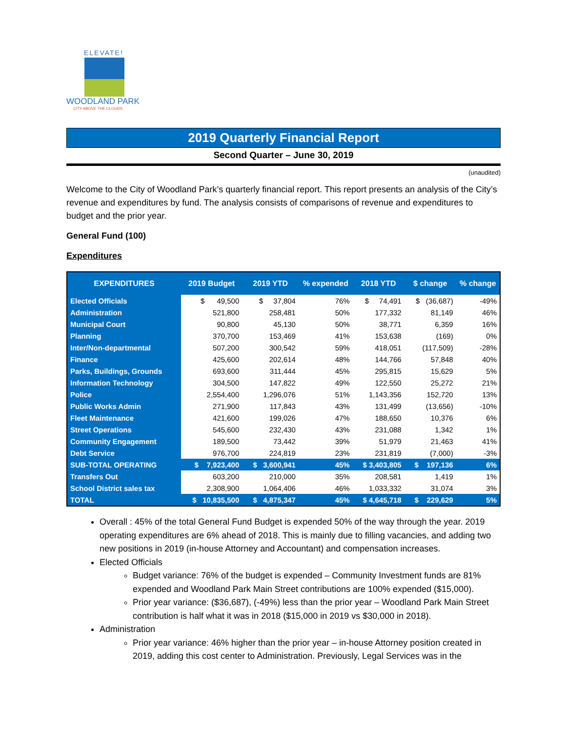ELEVATE!
WOODLAND PARK
CITY ABOVE THE CLOUDS
2019 Quarterly Financial Report
Second Quarter – June 30, 2019
(unaudited)
Welcome to the City of Woodland Park’s quarterly financial report. This report presents an analysis of the City’s revenue and expenditures by fund. The analysis consists of comparisons of revenue and expenditures to budget and the prior year.
General Fund (100)
Expenditures
| EXPENDITURES | 2019 Budget | 2019 YTD | % expended | 2018 YTD | $ change | % change |
| --- | --- | --- | --- | --- | --- | --- |
| Elected Officials | $ 49,500 | $ 37,804 | 76% | $ 74,491 | $ (36,687) | -49% |
| Administration | 521,800 | 258,481 | 50% | 177,332 | 81,149 | 46% |
| Municipal Court | 90,800 | 45,130 | 50% | 38,771 | 6,359 | 16% |
| Planning | 370,700 | 153,469 | 41% | 153,638 | (169) | 0% |
| Inter/Non-departmental | 507,200 | 300,542 | 59% | 418,051 | (117,509) | -28% |
| Finance | 425,600 | 202,614 | 48% | 144,766 | 57,848 | 40% |
| Parks, Buildings, Grounds | 693,600 | 311,444 | 45% | 295,815 | 15,629 | 5% |
| Information Technology | 304,500 | 147,822 | 49% | 122,550 | 25,272 | 21% |
| Police | 2,554,400 | 1,296,076 | 51% | 1,143,356 | 152,720 | 13% |
| Public Works Admin | 271,900 | 117,843 | 43% | 131,499 | (13,656) | -10% |
| Fleet Maintenance | 421,600 | 199,026 | 47% | 188,650 | 10,376 | 6% |
| Street Operations | 545,600 | 232,430 | 43% | 231,088 | 1,342 | 1% |
| Community Engagement | 189,500 | 73,442 | 39% | 51,979 | 21,463 | 41% |
| Debt Service | 976,700 | 224,819 | 23% | 231,819 | (7,000) | -3% |
| SUB-TOTAL OPERATING | $ 7,923,400 | $ 3,600,941 | 45% | $ 3,403,805 | $ 197,136 | 6% |
| Transfers Out | 603,200 | 210,000 | 35% | 208,581 | 1,419 | 1% |
| School District sales tax | 2,308,900 | 1,064,406 | 46% | 1,033,332 | 31,074 | 3% |
| TOTAL | $ 10,835,500 | $ 4,875,347 | 45% | $ 4,645,718 | $ 229,629 | 5% |
Overall : 45% of the total General Fund Budget is expended 50% of the way through the year. 2019 operating expenditures are 6% ahead of 2018. This is mainly due to filling vacancies, and adding two new positions in 2019 (in-house Attorney and Accountant) and compensation increases.
Elected Officials
Budget variance: 76% of the budget is expended – Community Investment funds are 81% expended and Woodland Park Main Street contributions are 100% expended ($15,000).
Prior year variance: ($36,687), (-49%) less than the prior year – Woodland Park Main Street contribution is half what it was in 2018 ($15,000 in 2019 vs $30,000 in 2018).
Administration
Prior year variance: 46% higher than the prior year – in-house Attorney position created in 2019, adding this cost center to Administration. Previously, Legal Services was in the